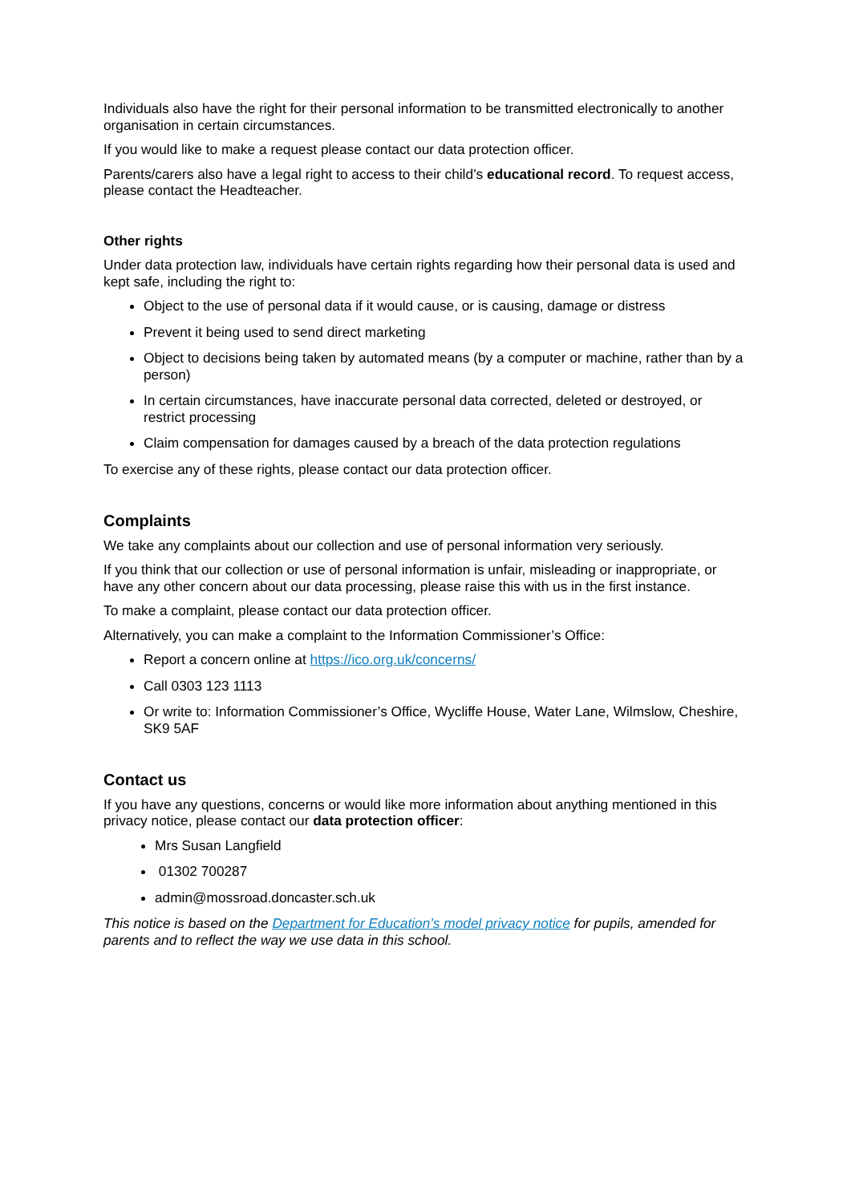Individuals also have the right for their personal information to be transmitted electronically to another organisation in certain circumstances.
If you would like to make a request please contact our data protection officer.
Parents/carers also have a legal right to access to their child’s educational record. To request access, please contact the Headteacher.
Other rights
Under data protection law, individuals have certain rights regarding how their personal data is used and kept safe, including the right to:
Object to the use of personal data if it would cause, or is causing, damage or distress
Prevent it being used to send direct marketing
Object to decisions being taken by automated means (by a computer or machine, rather than by a person)
In certain circumstances, have inaccurate personal data corrected, deleted or destroyed, or restrict processing
Claim compensation for damages caused by a breach of the data protection regulations
To exercise any of these rights, please contact our data protection officer.
Complaints
We take any complaints about our collection and use of personal information very seriously.
If you think that our collection or use of personal information is unfair, misleading or inappropriate, or have any other concern about our data processing, please raise this with us in the first instance.
To make a complaint, please contact our data protection officer.
Alternatively, you can make a complaint to the Information Commissioner’s Office:
Report a concern online at https://ico.org.uk/concerns/
Call 0303 123 1113
Or write to: Information Commissioner’s Office, Wycliffe House, Water Lane, Wilmslow, Cheshire, SK9 5AF
Contact us
If you have any questions, concerns or would like more information about anything mentioned in this privacy notice, please contact our data protection officer:
Mrs Susan Langfield
01302 700287
admin@mossroad.doncaster.sch.uk
This notice is based on the Department for Education’s model privacy notice for pupils, amended for parents and to reflect the way we use data in this school.